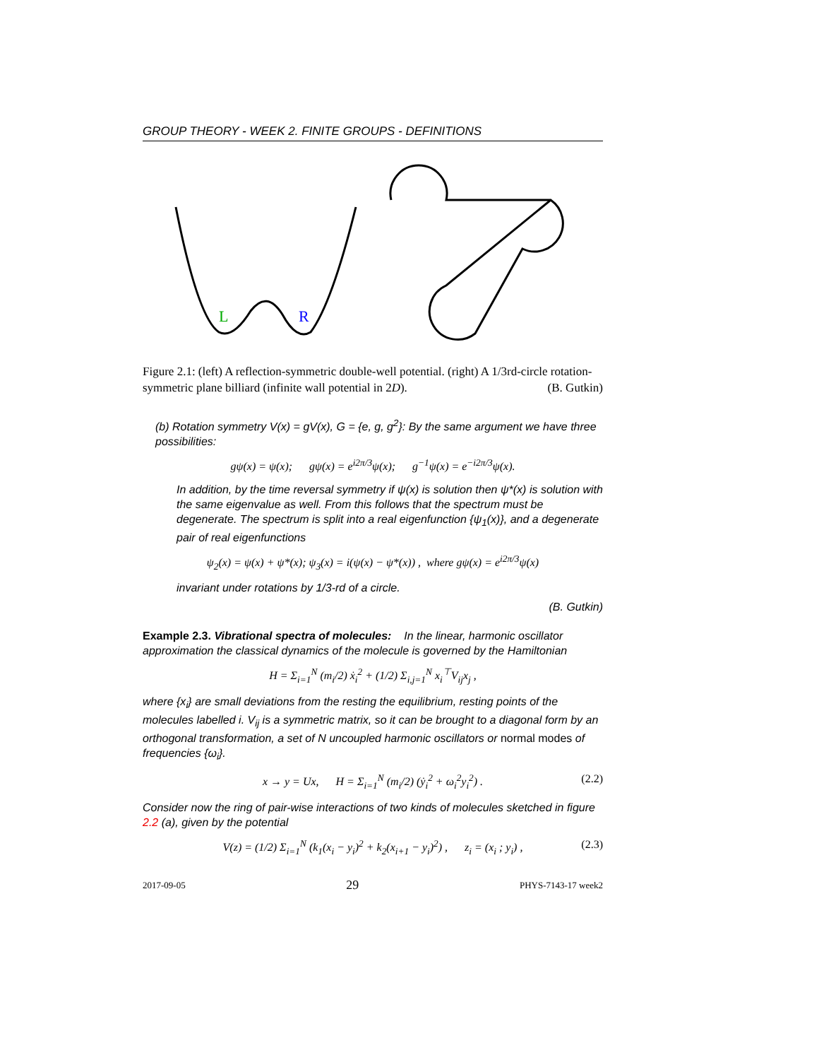GROUP THEORY - WEEK 2. FINITE GROUPS - DEFINITIONS
L
R
Figure 2.1: (left) A reflection-symmetric double-well potential. (right) A 1/3rd-circle rotation-symmetric plane billiard (infinite wall potential in 2D). (B. Gutkin)
(b) Rotation symmetry V(x) = gV(x), G = {e, g, g<sup>2</sup>}: By the same argument we have three possibilities:
gψ(x) = ψ(x); gψ(x) = e<sup>i2π/3</sup>ψ(x); g<sup>−1</sup>ψ(x) = e<sup>−i2π/3</sup>ψ(x).
In addition, by the time reversal symmetry if ψ(x) is solution then ψ*(x) is solution with the same eigenvalue as well. From this follows that the spectrum must be degenerate. The spectrum is split into a real eigenfunction {ψ<sub>1</sub>(x)}, and a degenerate pair of real eigenfunctions
ψ<sub>2</sub>(x) = ψ(x) + ψ*(x); ψ<sub>3</sub>(x) = i(ψ(x) − ψ*(x)) , where gψ(x) = e<sup>i2π/3</sup>ψ(x)
invariant under rotations by 1/3-rd of a circle.
(B. Gutkin)
Example 2.3. Vibrational spectra of molecules: In the linear, harmonic oscillator approximation the classical dynamics of the molecule is governed by the Hamiltonian
H = Σ<sub>i=1</sub><sup>N</sup> (m<sub>i</sub>/2) ẋ<sub>i</sub><sup>2</sup> + (1/2) Σ<sub>i,j=1</sub><sup>N</sup> x<sub>i</sub><sup>⊤</sup>V<sub>ij</sub>x<sub>j</sub> ,
where {x<sub>i</sub>} are small deviations from the resting the equilibrium, resting points of the molecules labelled i. V<sub>ij</sub> is a symmetric matrix, so it can be brought to a diagonal form by an orthogonal transformation, a set of N uncoupled harmonic oscillators or normal modes of frequencies {ω<sub>i</sub>}.
x → y = Ux, H = Σ<sub>i=1</sub><sup>N</sup> (m<sub>i</sub>/2) (ẏ<sub>i</sub><sup>2</sup> + ω<sub>i</sub><sup>2</sup>y<sub>i</sub><sup>2</sup>) . (2.2)
Consider now the ring of pair-wise interactions of two kinds of molecules sketched in figure 2.2 (a), given by the potential
V(z) = (1/2) Σ<sub>i=1</sub><sup>N</sup> (k<sub>1</sub>(x<sub>i</sub> − y<sub>i</sub>)<sup>2</sup> + k<sub>2</sub>(x<sub>i+1</sub> − y<sub>i</sub>)<sup>2</sup>) , z<sub>i</sub> = (x<sub>i</sub> ; y<sub>i</sub>) , (2.3)
2017-09-05 29 PHYS-7143-17 week2